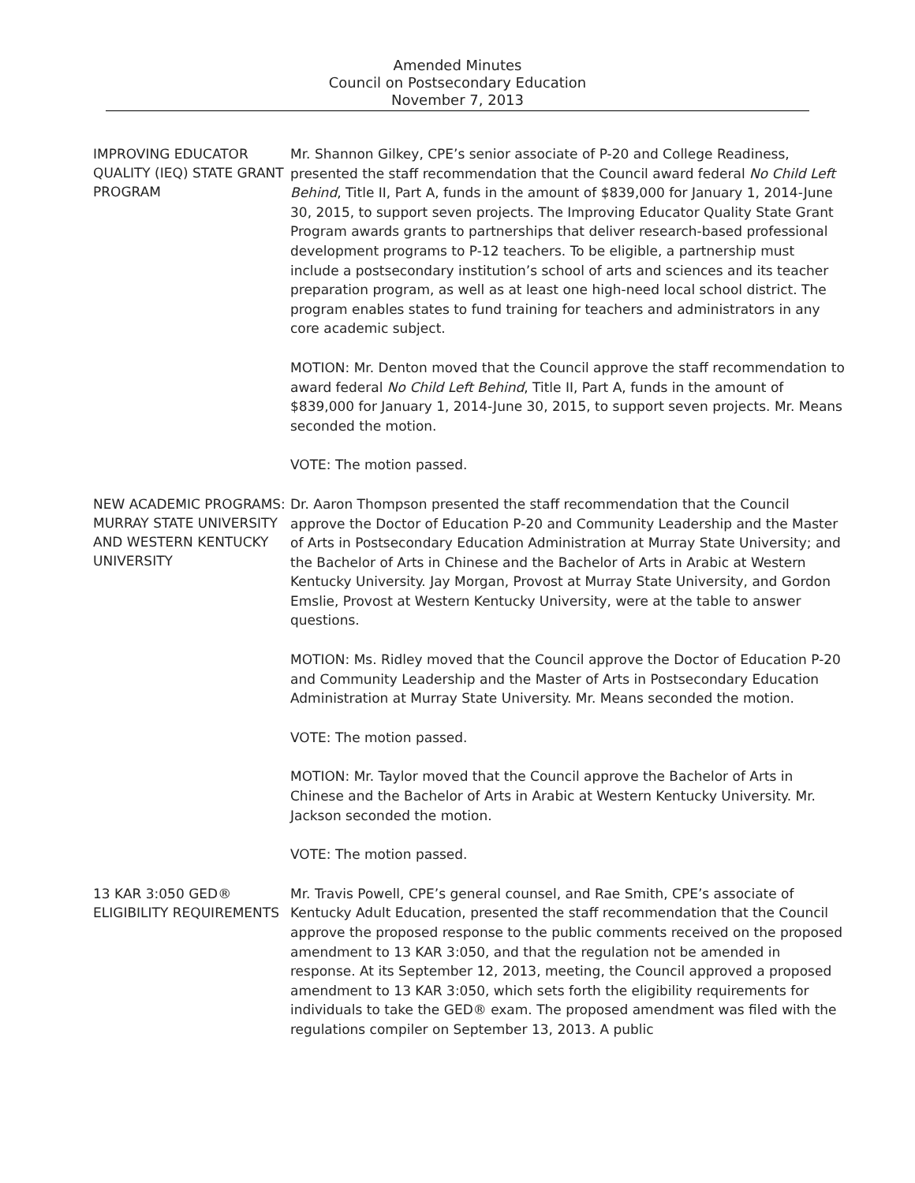Amended Minutes
Council on Postsecondary Education
November 7, 2013
IMPROVING EDUCATOR QUALITY (IEQ) STATE GRANT PROGRAM
Mr. Shannon Gilkey, CPE’s senior associate of P-20 and College Readiness, presented the staff recommendation that the Council award federal No Child Left Behind, Title II, Part A, funds in the amount of $839,000 for January 1, 2014-June 30, 2015, to support seven projects. The Improving Educator Quality State Grant Program awards grants to partnerships that deliver research-based professional development programs to P-12 teachers. To be eligible, a partnership must include a postsecondary institution’s school of arts and sciences and its teacher preparation program, as well as at least one high-need local school district. The program enables states to fund training for teachers and administrators in any core academic subject.
MOTION: Mr. Denton moved that the Council approve the staff recommendation to award federal No Child Left Behind, Title II, Part A, funds in the amount of $839,000 for January 1, 2014-June 30, 2015, to support seven projects. Mr. Means seconded the motion.
VOTE: The motion passed.
NEW ACADEMIC PROGRAMS: MURRAY STATE UNIVERSITY AND WESTERN KENTUCKY UNIVERSITY
Dr. Aaron Thompson presented the staff recommendation that the Council approve the Doctor of Education P-20 and Community Leadership and the Master of Arts in Postsecondary Education Administration at Murray State University; and the Bachelor of Arts in Chinese and the Bachelor of Arts in Arabic at Western Kentucky University. Jay Morgan, Provost at Murray State University, and Gordon Emslie, Provost at Western Kentucky University, were at the table to answer questions.
MOTION: Ms. Ridley moved that the Council approve the Doctor of Education P-20 and Community Leadership and the Master of Arts in Postsecondary Education Administration at Murray State University. Mr. Means seconded the motion.
VOTE: The motion passed.
MOTION: Mr. Taylor moved that the Council approve the Bachelor of Arts in Chinese and the Bachelor of Arts in Arabic at Western Kentucky University. Mr. Jackson seconded the motion.
VOTE: The motion passed.
13 KAR 3:050 GED® ELIGIBILITY REQUIREMENTS
Mr. Travis Powell, CPE’s general counsel, and Rae Smith, CPE’s associate of Kentucky Adult Education, presented the staff recommendation that the Council approve the proposed response to the public comments received on the proposed amendment to 13 KAR 3:050, and that the regulation not be amended in response. At its September 12, 2013, meeting, the Council approved a proposed amendment to 13 KAR 3:050, which sets forth the eligibility requirements for individuals to take the GED® exam. The proposed amendment was filed with the regulations compiler on September 13, 2013. A public